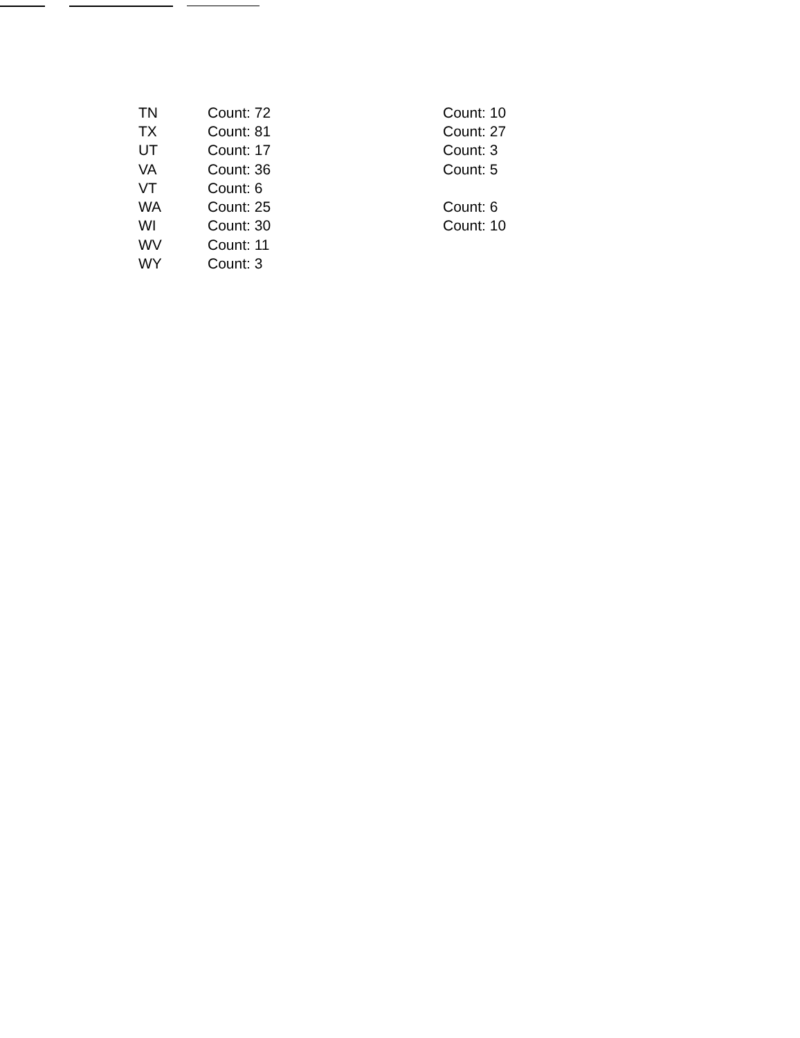| TN | Count: 72 | Count: 10 |
| TX | Count: 81 | Count: 27 |
| UT | Count: 17 | Count: 3 |
| VA | Count: 36 | Count: 5 |
| VT | Count: 6 | |
| WA | Count: 25 | Count: 6 |
| WI | Count: 30 | Count: 10 |
| WV | Count: 11 | |
| WY | Count: 3 | |